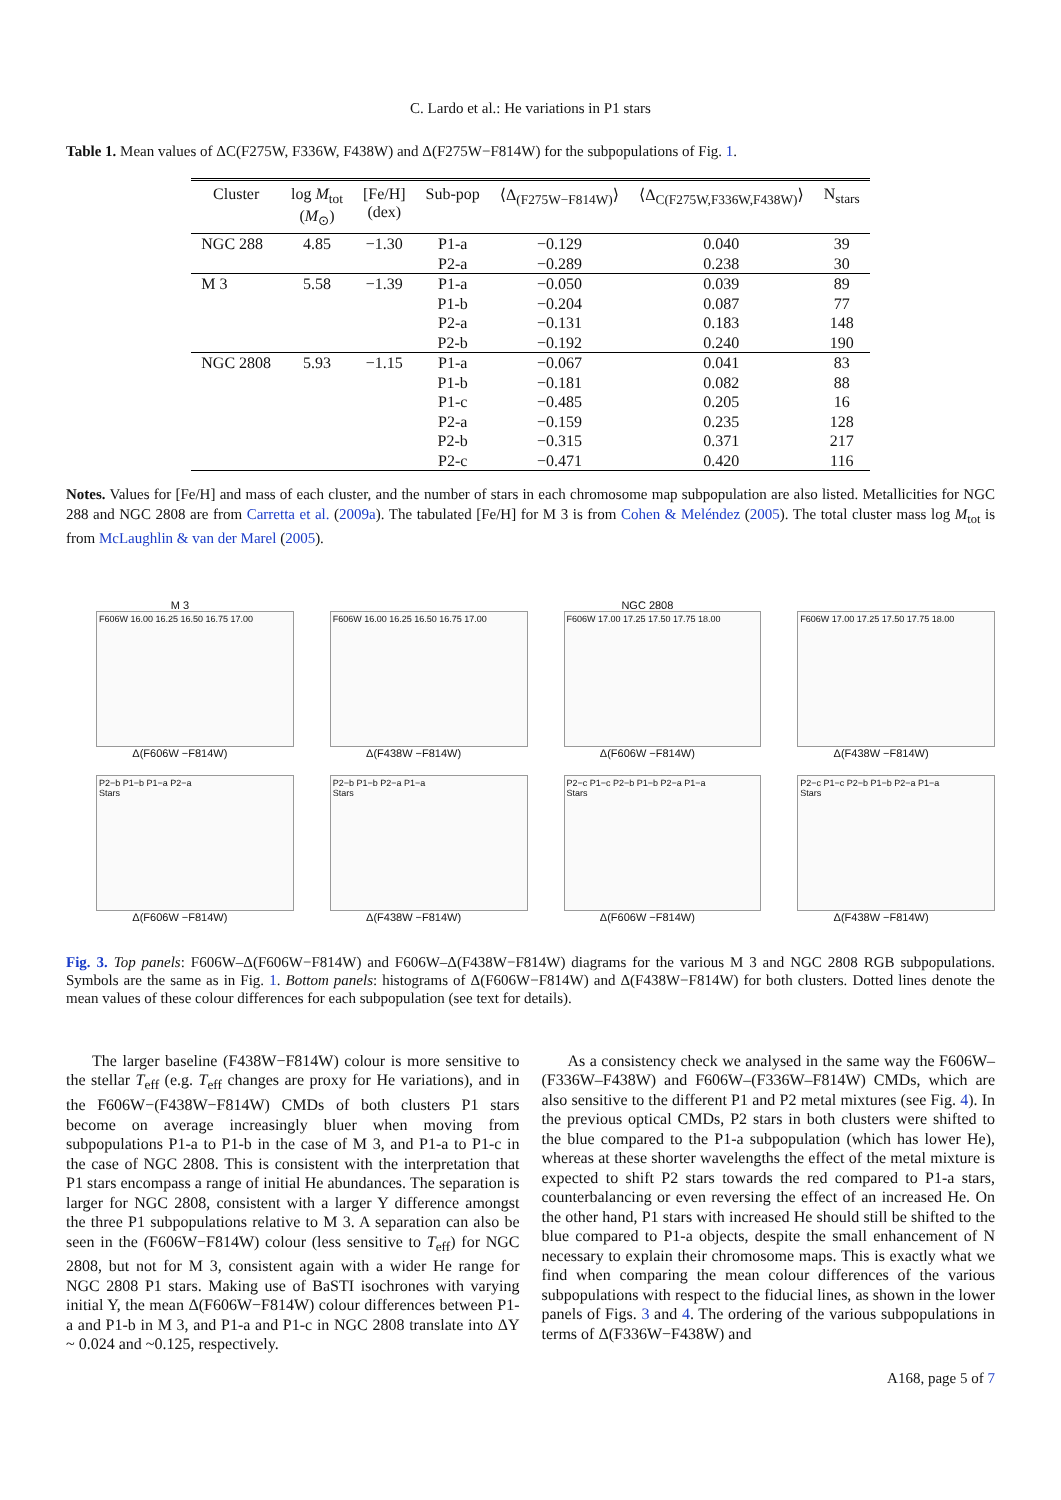C. Lardo et al.: He variations in P1 stars
Table 1. Mean values of ΔC(F275W, F336W, F438W) and Δ(F275W−F814W) for the subpopulations of Fig. 1.
| Cluster | log M<sub>tot</sub> ( M<sub>⊙</sub>) | [Fe/H] (dex) | Sub-pop | ⟨Δ<sub>(F275W−F814W)</sub>⟩ | ⟨Δ<sub>C(F275W,F336W,F438W)</sub>⟩ | N<sub>stars</sub> |
| --- | --- | --- | --- | --- | --- | --- |
| NGC 288 | 4.85 | −1.30 | P1-a | −0.129 | 0.040 | 39 |
| | | | P2-a | −0.289 | 0.238 | 30 |
| M 3 | 5.58 | −1.39 | P1-a | −0.050 | 0.039 | 89 |
| | | | P1-b | −0.204 | 0.087 | 77 |
| | | | P2-a | −0.131 | 0.183 | 148 |
| | | | P2-b | −0.192 | 0.240 | 190 |
| NGC 2808 | 5.93 | −1.15 | P1-a | −0.067 | 0.041 | 83 |
| | | | P1-b | −0.181 | 0.082 | 88 |
| | | | P1-c | −0.485 | 0.205 | 16 |
| | | | P2-a | −0.159 | 0.235 | 128 |
| | | | P2-b | −0.315 | 0.371 | 217 |
| | | | P2-c | −0.471 | 0.420 | 116 |
Notes. Values for [Fe/H] and mass of each cluster, and the number of stars in each chromosome map subpopulation are also listed. Metallicities for NGC 288 and NGC 2808 are from Carretta et al. (2009a). The tabulated [Fe/H] for M 3 is from Cohen & Meléndez (2005). The total cluster mass log M<sub>tot</sub> is from McLaughlin & van der Marel (2005).
M 3
F606W 16.00 16.25 16.50 16.75 17.00
Δ(F606W −F814W)
F606W 16.00 16.25 16.50 16.75 17.00
Δ(F438W −F814W)
NGC 2808
F606W 17.00 17.25 17.50 17.75 18.00
Δ(F606W −F814W)
F606W 17.00 17.25 17.50 17.75 18.00
Δ(F438W −F814W)
P2−b P1−b P1−a P2−a
Stars
Δ(F606W −F814W)
P2−b P1−b P2−a P1−a
Stars
Δ(F438W −F814W)
P2−c P1−c P2−b P1−b P2−a P1−a
Stars
Δ(F606W −F814W)
P2−c P1−c P2−b P1−b P2−a P1−a
Stars
Δ(F438W −F814W)
Fig. 3. Top panels: F606W–Δ(F606W−F814W) and F606W–Δ(F438W−F814W) diagrams for the various M 3 and NGC 2808 RGB subpopulations. Symbols are the same as in Fig. 1. Bottom panels: histograms of Δ(F606W−F814W) and Δ(F438W−F814W) for both clusters. Dotted lines denote the mean values of these colour differences for each subpopulation (see text for details).
The larger baseline (F438W−F814W) colour is more sensitive to the stellar T<sub>eff</sub> (e.g. T<sub>eff</sub> changes are proxy for He variations), and in the F606W−(F438W−F814W) CMDs of both clusters P1 stars become on average increasingly bluer when moving from subpopulations P1-a to P1-b in the case of M 3, and P1-a to P1-c in the case of NGC 2808. This is consistent with the interpretation that P1 stars encompass a range of initial He abundances. The separation is larger for NGC 2808, consistent with a larger Y difference amongst the three P1 subpopulations relative to M 3. A separation can also be seen in the (F606W−F814W) colour (less sensitive to T<sub>eff</sub>) for NGC 2808, but not for M 3, consistent again with a wider He range for NGC 2808 P1 stars. Making use of BaSTI isochrones with varying initial Y, the mean Δ(F606W−F814W) colour differences between P1-a and P1-b in M 3, and P1-a and P1-c in NGC 2808 translate into ΔY ~ 0.024 and ~0.125, respectively.
As a consistency check we analysed in the same way the F606W–(F336W–F438W) and F606W–(F336W–F814W) CMDs, which are also sensitive to the different P1 and P2 metal mixtures (see Fig. 4). In the previous optical CMDs, P2 stars in both clusters were shifted to the blue compared to the P1-a subpopulation (which has lower He), whereas at these shorter wavelengths the effect of the metal mixture is expected to shift P2 stars towards the red compared to P1-a stars, counterbalancing or even reversing the effect of an increased He. On the other hand, P1 stars with increased He should still be shifted to the blue compared to P1-a objects, despite the small enhancement of N necessary to explain their chromosome maps. This is exactly what we find when comparing the mean colour differences of the various subpopulations with respect to the fiducial lines, as shown in the lower panels of Figs. 3 and 4. The ordering of the various subpopulations in terms of Δ(F336W−F438W) and
A168, page 5 of 7